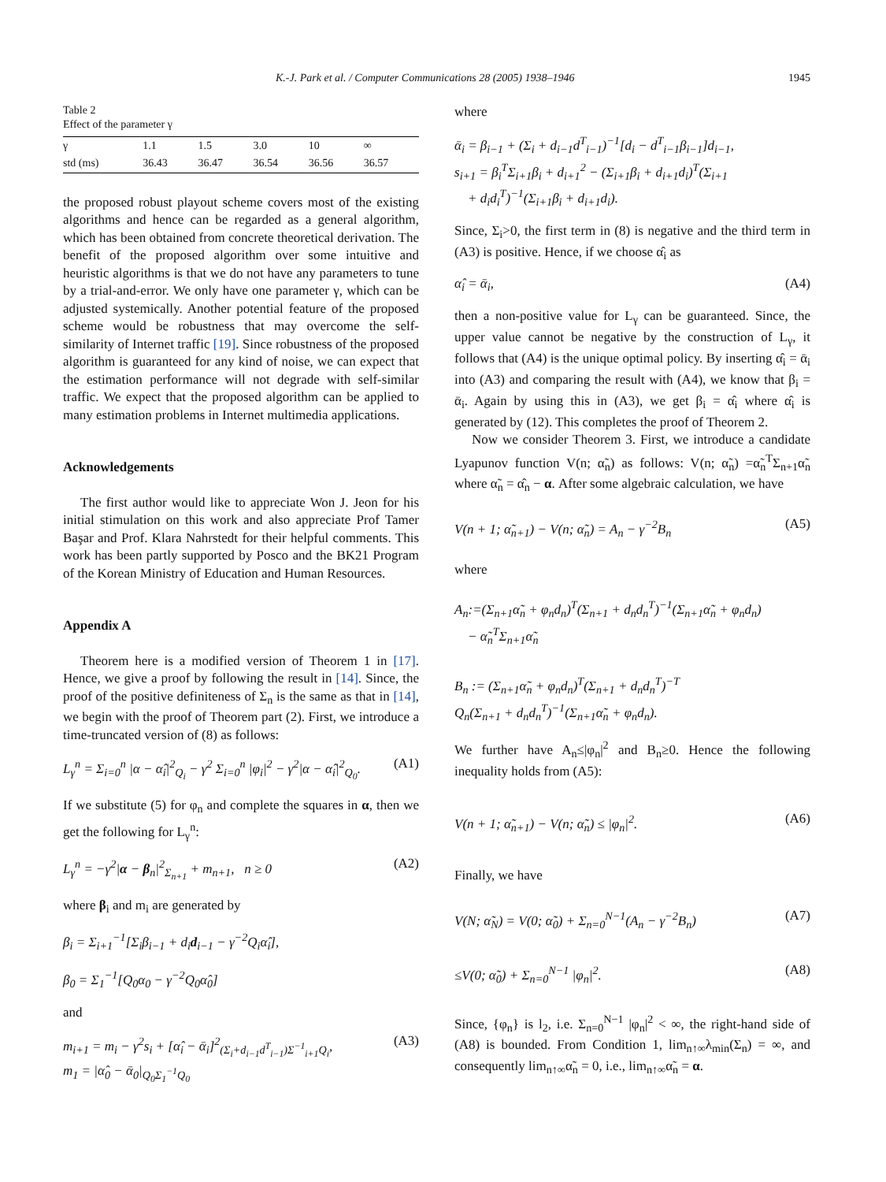K.-J. Park et al. / Computer Communications 28 (2005) 1938–1946 1945
Table 2
Effect of the parameter γ
| γ | 1.1 | 1.5 | 3.0 | 10 | ∞ |
| --- | --- | --- | --- | --- | --- |
| std (ms) | 36.43 | 36.47 | 36.54 | 36.56 | 36.57 |
the proposed robust playout scheme covers most of the existing algorithms and hence can be regarded as a general algorithm, which has been obtained from concrete theoretical derivation. The benefit of the proposed algorithm over some intuitive and heuristic algorithms is that we do not have any parameters to tune by a trial-and-error. We only have one parameter γ, which can be adjusted systemically. Another potential feature of the proposed scheme would be robustness that may overcome the self-similarity of Internet traffic [19]. Since robustness of the proposed algorithm is guaranteed for any kind of noise, we can expect that the estimation performance will not degrade with self-similar traffic. We expect that the proposed algorithm can be applied to many estimation problems in Internet multimedia applications.
Acknowledgements
The first author would like to appreciate Won J. Jeon for his initial stimulation on this work and also appreciate Prof Tamer Başar and Prof. Klara Nahrstedt for their helpful comments. This work has been partly supported by Posco and the BK21 Program of the Korean Ministry of Education and Human Resources.
Appendix A
Theorem here is a modified version of Theorem 1 in [17]. Hence, we give a proof by following the result in [14]. Since, the proof of the positive definiteness of Σ<sub>n</sub> is the same as that in [14], we begin with the proof of Theorem part (2). First, we introduce a time-truncated version of (8) as follows:
L<sub>γ</sub><sup>n</sup> = Σ<sub>i=0</sub><sup>n</sup> |α − α̂<sub>i</sub>|<sup>2</sup><sub>Q<sub>i</sub></sub> − γ<sup>2</sup> Σ<sub>i=0</sub><sup>n</sup> |φ<sub>i</sub>|<sup>2</sup> − γ<sup>2</sup>|α − α̂<sub>i</sub>|<sup>2</sup><sub>Q<sub>0</sub></sub>. (A1)
If we substitute (5) for φ<sub>n</sub> and complete the squares in α, then we get the following for L<sub>γ</sub><sup>n</sup>:
L<sub>γ</sub><sup>n</sup> = −γ<sup>2</sup>|α − β<sub>n</sub>|<sup>2</sup><sub>Σ<sub>n+1</sub></sub> + m<sub>n+1</sub>, n ≥ 0 (A2)
where β<sub>i</sub> and m<sub>i</sub> are generated by
β<sub>i</sub> = Σ<sub>i+1</sub><sup>−1</sup>[Σ<sub>i</sub>β<sub>i−1</sub> + d<sub>i</sub>d<sub>i−1</sub> − γ<sup>−2</sup>Q<sub>i</sub>α̂<sub>i</sub>],
β<sub>0</sub> = Σ<sub>1</sub><sup>−1</sup>[Q<sub>0</sub>α<sub>0</sub> − γ<sup>−2</sup>Q<sub>0</sub>α̂<sub>0</sub>]
and
m<sub>i+1</sub> = m<sub>i</sub> − γ<sup>2</sup>s<sub>i</sub> + [α̂<sub>i</sub> − ᾱ<sub>i</sub>]<sup>2</sup><sub>(Σ<sub>i</sub>+d<sub>i−1</sub>d<sup>T</sup><sub>i−1</sub>)Σ<sup>−1</sup><sub>i+1</sub>Q<sub>i</sub></sub>,
m<sub>1</sub> = |α̂<sub>0</sub> − ᾱ<sub>0</sub>|<sub>Q<sub>0</sub>Σ<sub>1</sub><sup>−1</sup>Q<sub>0</sub></sub> (A3)
where
ᾱ<sub>i</sub> = β<sub>i−1</sub> + (Σ<sub>i</sub> + d<sub>i−1</sub>d<sup>T</sup><sub>i−1</sub>)<sup>−1</sup>[d<sub>i</sub> − d<sup>T</sup><sub>i−1</sub>β<sub>i−1</sub>]d<sub>i−1</sub>,
s<sub>i+1</sub> = β<sub>i</sub><sup>T</sup>Σ<sub>i+1</sub>β<sub>i</sub> + d<sub>i+1</sub><sup>2</sup> − (Σ<sub>i+1</sub>β<sub>i</sub> + d<sub>i+1</sub>d<sub>i</sub>)<sup>T</sup>(Σ<sub>i+1</sub>
+ d<sub>i</sub>d<sub>i</sub><sup>T</sup>)<sup>−1</sup>(Σ<sub>i+1</sub>β<sub>i</sub> + d<sub>i+1</sub>d<sub>i</sub>).
Since, Σ<sub>i</sub>>0, the first term in (8) is negative and the third term in (A3) is positive. Hence, if we choose α̂<sub>i</sub> as
α̂<sub>i</sub> = ᾱ<sub>i</sub>, (A4)
then a non-positive value for L<sub>γ</sub> can be guaranteed. Since, the upper value cannot be negative by the construction of L<sub>γ</sub>, it follows that (A4) is the unique optimal policy. By inserting α̂<sub>i</sub> = ᾱ<sub>i</sub> into (A3) and comparing the result with (A4), we know that β<sub>i</sub> = ᾱ<sub>i</sub>. Again by using this in (A3), we get β<sub>i</sub> = α̂<sub>i</sub> where α̂<sub>i</sub> is generated by (12). This completes the proof of Theorem 2.
Now we consider Theorem 3. First, we introduce a candidate Lyapunov function V(n; α̃<sub>n</sub>) as follows: V(n; α̃<sub>n</sub>) =α̃<sub>n</sub><sup>T</sup>Σ<sub>n+1</sub>α̃<sub>n</sub> where α̃<sub>n</sub> = α̂<sub>n</sub> − α. After some algebraic calculation, we have
V(n + 1; α̃<sub>n+1</sub>) − V(n; α̃<sub>n</sub>) = A<sub>n</sub> − γ<sup>−2</sup>B<sub>n</sub> (A5)
where
A<sub>n</sub>:=(Σ<sub>n+1</sub>α̃<sub>n</sub> + φ<sub>n</sub>d<sub>n</sub>)<sup>T</sup>(Σ<sub>n+1</sub> + d<sub>n</sub>d<sub>n</sub><sup>T</sup>)<sup>−1</sup>(Σ<sub>n+1</sub>α̃<sub>n</sub> + φ<sub>n</sub>d<sub>n</sub>)
− α̃<sub>n</sub><sup>T</sup>Σ<sub>n+1</sub>α̃<sub>n</sub>
B<sub>n</sub> := (Σ<sub>n+1</sub>α̃<sub>n</sub> + φ<sub>n</sub>d<sub>n</sub>)<sup>T</sup>(Σ<sub>n+1</sub> + d<sub>n</sub>d<sub>n</sub><sup>T</sup>)<sup>−T</sup>
Q<sub>n</sub>(Σ<sub>n+1</sub> + d<sub>n</sub>d<sub>n</sub><sup>T</sup>)<sup>−1</sup>(Σ<sub>n+1</sub>α̃<sub>n</sub> + φ<sub>n</sub>d<sub>n</sub>).
We further have A<sub>n</sub>≤|φ<sub>n</sub>|<sup>2</sup> and B<sub>n</sub>≥0. Hence the following inequality holds from (A5):
V(n + 1; α̃<sub>n+1</sub>) − V(n; α̃<sub>n</sub>) ≤ |φ<sub>n</sub>|<sup>2</sup>. (A6)
Finally, we have
V(N; α̃<sub>N</sub>) = V(0; α̃<sub>0</sub>) + Σ<sub>n=0</sub><sup>N−1</sup>(A<sub>n</sub> − γ<sup>−2</sup>B<sub>n</sub>) (A7)
≤V(0; α̃<sub>0</sub>) + Σ<sub>n=0</sub><sup>N−1</sup> |φ<sub>n</sub>|<sup>2</sup>. (A8)
Since, {φ<sub>n</sub>} is l<sub>2</sub>, i.e. Σ<sub>n=0</sub><sup>N−1</sup> |φ<sub>n</sub>|<sup>2</sup> < ∞, the right-hand side of (A8) is bounded. From Condition 1, lim<sub>n↑∞</sub>λ<sub>min</sub>(Σ<sub>n</sub>) = ∞, and consequently lim<sub>n↑∞</sub>α̃<sub>n</sub> = 0, i.e., lim<sub>n↑∞</sub>α̃<sub>n</sub> = α.